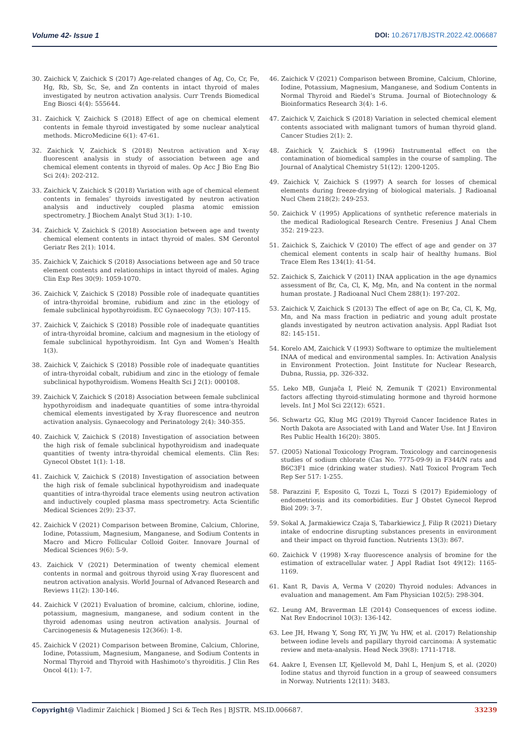Volume 42- Issue 1 DOI: 10.26717/BJSTR.2022.42.006687
30. Zaichick V, Zaichick S (2017) Age-related changes of Ag, Co, Cr, Fe, Hg, Rb, Sb, Sc, Se, and Zn contents in intact thyroid of males investigated by neutron activation analysis. Curr Trends Biomedical Eng Biosci 4(4): 555644.
31. Zaichick V, Zaichick S (2018) Effect of age on chemical element contents in female thyroid investigated by some nuclear analytical methods. MicroMedicine 6(1): 47-61.
32. Zaichick V, Zaichick S (2018) Neutron activation and X-ray fluorescent analysis in study of association between age and chemical element contents in thyroid of males. Op Acc J Bio Eng Bio Sci 2(4): 202-212.
33. Zaichick V, Zaichick S (2018) Variation with age of chemical element contents in females’ thyroids investigated by neutron activation analysis and inductively coupled plasma atomic emission spectrometry. J Biochem Analyt Stud 3(1): 1-10.
34. Zaichick V, Zaichick S (2018) Association between age and twenty chemical element contents in intact thyroid of males. SM Gerontol Geriatr Res 2(1): 1014.
35. Zaichick V, Zaichick S (2018) Associations between age and 50 trace element contents and relationships in intact thyroid of males. Aging Clin Exp Res 30(9): 1059-1070.
36. Zaichick V, Zaichick S (2018) Possible role of inadequate quantities of intra-thyroidal bromine, rubidium and zinc in the etiology of female subclinical hypothyroidism. EC Gynaecology 7(3): 107-115.
37. Zaichick V, Zaichick S (2018) Possible role of inadequate quantities of intra-thyroidal bromine, calcium and magnesium in the etiology of female subclinical hypothyroidism. Int Gyn and Women’s Health 1(3).
38. Zaichick V, Zaichick S (2018) Possible role of inadequate quantities of intra-thyroidal cobalt, rubidium and zinc in the etiology of female subclinical hypothyroidism. Womens Health Sci J 2(1): 000108.
39. Zaichick V, Zaichick S (2018) Association between female subclinical hypothyroidism and inadequate quantities of some intra-thyroidal chemical elements investigated by X-ray fluorescence and neutron activation analysis. Gynaecology and Perinatology 2(4): 340-355.
40. Zaichick V, Zaichick S (2018) Investigation of association between the high risk of female subclinical hypothyroidism and inadequate quantities of twenty intra-thyroidal chemical elements. Clin Res: Gynecol Obstet 1(1): 1-18.
41. Zaichick V, Zaichick S (2018) Investigation of association between the high risk of female subclinical hypothyroidism and inadequate quantities of intra-thyroidal trace elements using neutron activation and inductively coupled plasma mass spectrometry. Acta Scientific Medical Sciences 2(9): 23-37.
42. Zaichick V (2021) Comparison between Bromine, Calcium, Chlorine, Iodine, Potassium, Magnesium, Manganese, and Sodium Contents in Macro and Micro Follicular Colloid Goiter. Innovare Journal of Medical Sciences 9(6): 5-9.
43. Zaichick V (2021) Determination of twenty chemical element contents in normal and goitrous thyroid using X-ray fluorescent and neutron activation analysis. World Journal of Advanced Research and Reviews 11(2): 130-146.
44. Zaichick V (2021) Evaluation of bromine, calcium, chlorine, iodine, potassium, magnesium, manganese, and sodium content in the thyroid adenomas using neutron activation analysis. Journal of Carcinogenesis & Mutagenesis 12(366): 1-8.
45. Zaichick V (2021) Comparison between Bromine, Calcium, Chlorine, Iodine, Potassium, Magnesium, Manganese, and Sodium Contents in Normal Thyroid and Thyroid with Hashimoto’s thyroiditis. J Clin Res Oncol 4(1): 1-7.
46. Zaichick V (2021) Comparison between Bromine, Calcium, Chlorine, Iodine, Potassium, Magnesium, Manganese, and Sodium Contents in Normal Thyroid and Riedel’s Struma. Journal of Biotechnology & Bioinformatics Research 3(4): 1-6.
47. Zaichick V, Zaichick S (2018) Variation in selected chemical element contents associated with malignant tumors of human thyroid gland. Cancer Studies 2(1): 2.
48. Zaichick V, Zaichick S (1996) Instrumental effect on the contamination of biomedical samples in the course of sampling. The Journal of Analytical Chemistry 51(12): 1200-1205.
49. Zaichick V, Zaichick S (1997) A search for losses of chemical elements during freeze-drying of biological materials. J Radioanal Nucl Chem 218(2): 249-253.
50. Zaichick V (1995) Applications of synthetic reference materials in the medical Radiological Research Centre. Fresenius J Anal Chem 352: 219-223.
51. Zaichick S, Zaichick V (2010) The effect of age and gender on 37 chemical element contents in scalp hair of healthy humans. Biol Trace Elem Res 134(1): 41-54.
52. Zaichick S, Zaichick V (2011) INAA application in the age dynamics assessment of Br, Ca, Cl, K, Mg, Mn, and Na content in the normal human prostate. J Radioanal Nucl Chem 288(1): 197-202.
53. Zaichick V, Zaichick S (2013) The effect of age on Br, Ca, Cl, K, Mg, Mn, and Na mass fraction in pediatric and young adult prostate glands investigated by neutron activation analysis. Appl Radiat Isot 82: 145-151.
54. Korelo AM, Zaichick V (1993) Software to optimize the multielement INAA of medical and environmental samples. In: Activation Analysis in Environment Protection. Joint Institute for Nuclear Research, Dubna, Russia, pp. 326-332.
55. Leko MB, Gunjača I, Pleić N, Zemunik T (2021) Environmental factors affecting thyroid-stimulating hormone and thyroid hormone levels. Int J Mol Sci 22(12): 6521.
56. Schwartz GG, Klug MG (2019) Thyroid Cancer Incidence Rates in North Dakota are Associated with Land and Water Use. Int J Environ Res Public Health 16(20): 3805.
57. (2005) National Toxicology Program. Toxicology and carcinogenesis studies of sodium chlorate (Cas No. 7775-09-9) in F344/N rats and B6C3F1 mice (drinking water studies). Natl Toxicol Program Tech Rep Ser 517: 1-255.
58. Parazzini F, Esposito G, Tozzi L, Tozzi S (2017) Epidemiology of endometriosis and its comorbidities. Eur J Obstet Gynecol Reprod Biol 209: 3-7.
59. Sokal A, Jarmakiewicz Czaja S, Tabarkiewicz J, Filip R (2021) Dietary intake of endocrine disrupting substances presents in environment and their impact on thyroid function. Nutrients 13(3): 867.
60. Zaichick V (1998) X-ray fluorescence analysis of bromine for the estimation of extracellular water. J Appl Radiat Isot 49(12): 1165-1169.
61. Kant R, Davis A, Verma V (2020) Thyroid nodules: Advances in evaluation and management. Am Fam Physician 102(5): 298-304.
62. Leung AM, Braverman LE (2014) Consequences of excess iodine. Nat Rev Endocrinol 10(3): 136-142.
63. Lee JH, Hwang Y, Song RY, Yi JW, Yu HW, et al. (2017) Relationship between iodine levels and papillary thyroid carcinoma: A systematic review and meta-analysis. Head Neck 39(8): 1711-1718.
64. Aakre I, Evensen LT, Kjellevold M, Dahl L, Henjum S, et al. (2020) Iodine status and thyroid function in a group of seaweed consumers in Norway. Nutrients 12(11): 3483.
Copyright@ Vladimir Zaichick | Biomed J Sci & Tech Res | BJSTR. MS.ID.006687.
33239